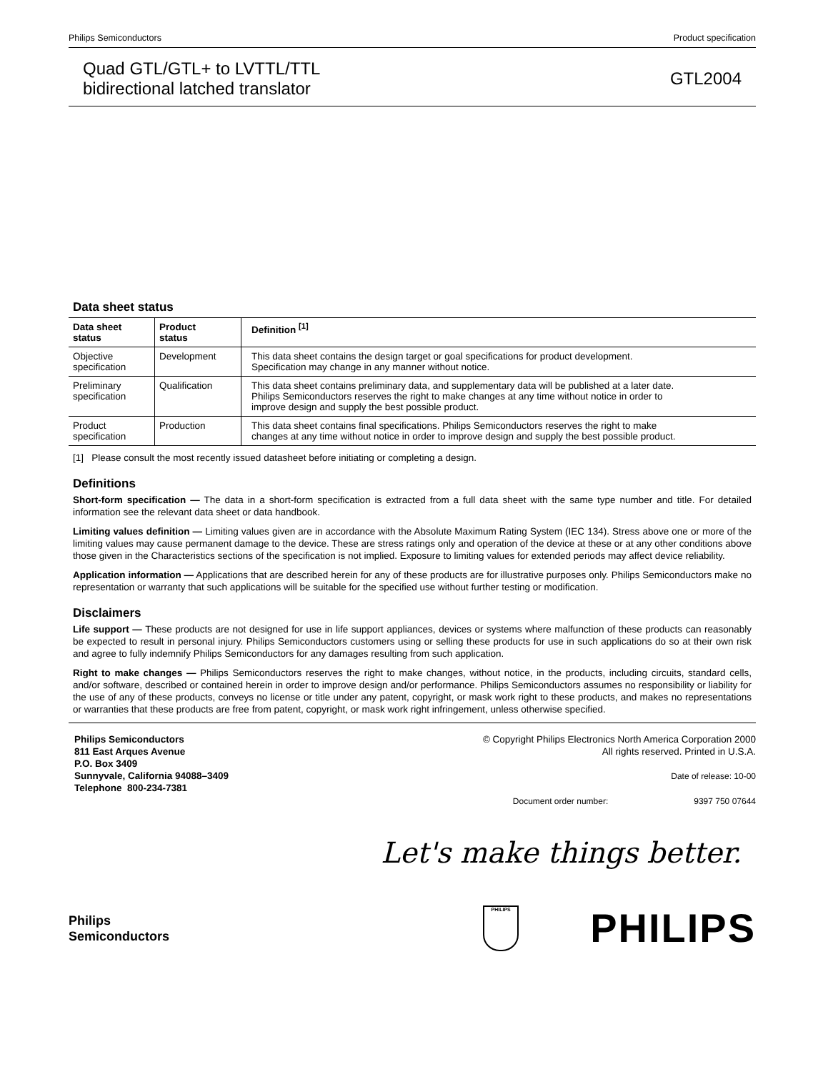Philips Semiconductors Product specification
Quad GTL/GTL+ to LVTTL/TTL
bidirectional latched translator
GTL2004
Data sheet status
| Data sheet status | Product status | Definition <sup>[1]</sup> |
| --- | --- | --- |
| Objective specification | Development | This data sheet contains the design target or goal specifications for product development. Specification may change in any manner without notice. |
| Preliminary specification | Qualification | This data sheet contains preliminary data, and supplementary data will be published at a later date. Philips Semiconductors reserves the right to make changes at any time without notice in order to improve design and supply the best possible product. |
| Product specification | Production | This data sheet contains final specifications. Philips Semiconductors reserves the right to make changes at any time without notice in order to improve design and supply the best possible product. |
[1] Please consult the most recently issued datasheet before initiating or completing a design.
Definitions
Short-form specification — The data in a short-form specification is extracted from a full data sheet with the same type number and title. For detailed information see the relevant data sheet or data handbook.
Limiting values definition — Limiting values given are in accordance with the Absolute Maximum Rating System (IEC 134). Stress above one or more of the limiting values may cause permanent damage to the device. These are stress ratings only and operation of the device at these or at any other conditions above those given in the Characteristics sections of the specification is not implied. Exposure to limiting values for extended periods may affect device reliability.
Application information — Applications that are described herein for any of these products are for illustrative purposes only. Philips Semiconductors make no representation or warranty that such applications will be suitable for the specified use without further testing or modification.
Disclaimers
Life support — These products are not designed for use in life support appliances, devices or systems where malfunction of these products can reasonably be expected to result in personal injury. Philips Semiconductors customers using or selling these products for use in such applications do so at their own risk and agree to fully indemnify Philips Semiconductors for any damages resulting from such application.
Right to make changes — Philips Semiconductors reserves the right to make changes, without notice, in the products, including circuits, standard cells, and/or software, described or contained herein in order to improve design and/or performance. Philips Semiconductors assumes no responsibility or liability for the use of any of these products, conveys no license or title under any patent, copyright, or mask work right to these products, and makes no representations or warranties that these products are free from patent, copyright, or mask work right infringement, unless otherwise specified.
Philips Semiconductors
811 East Arques Avenue
P.O. Box 3409
Sunnyvale, California 94088–3409
Telephone 800-234-7381
© Copyright Philips Electronics North America Corporation 2000
All rights reserved. Printed in U.S.A.
Date of release: 10-00
Document order number: 9397 750 07644
Let's make things better.
Philips
Semiconductors
PHILIPS
PHILIPS